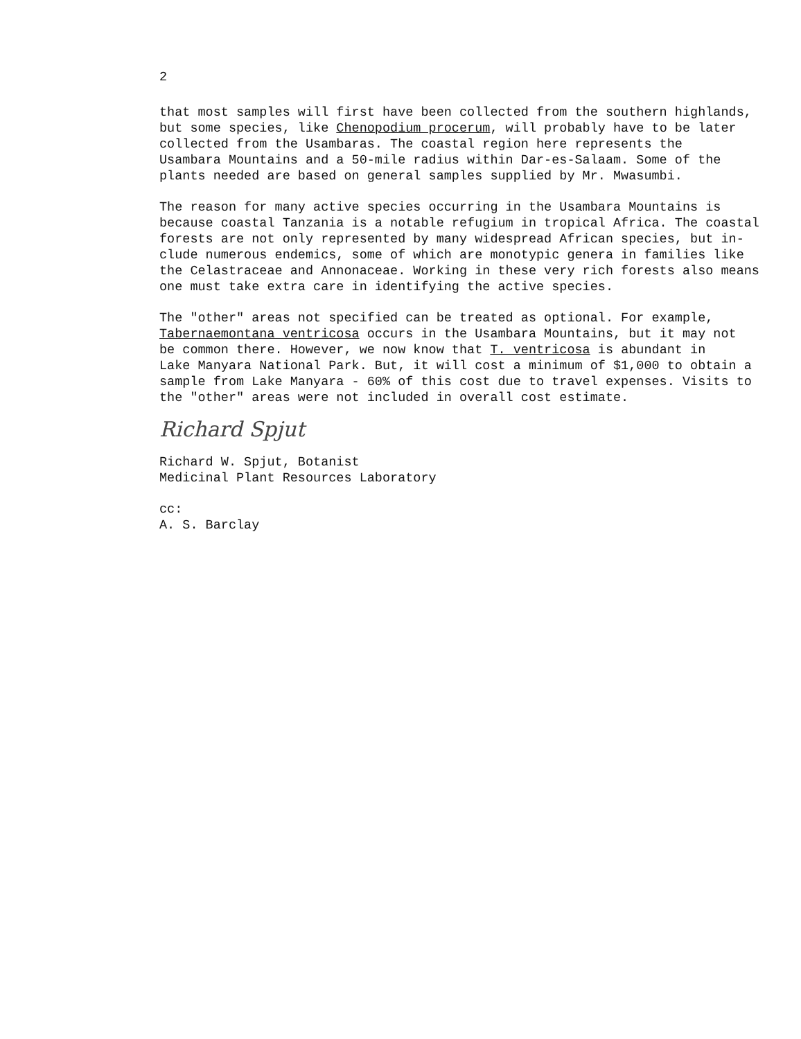2
that most samples will first have been collected from the southern highlands, but some species, like Chenopodium procerum, will probably have to be later collected from the Usambaras. The coastal region here represents the Usambara Mountains and a 50-mile radius within Dar-es-Salaam. Some of the plants needed are based on general samples supplied by Mr. Mwasumbi.
The reason for many active species occurring in the Usambara Mountains is because coastal Tanzania is a notable refugium in tropical Africa. The coastal forests are not only represented by many widespread African species, but in- clude numerous endemics, some of which are monotypic genera in families like the Celastraceae and Annonaceae. Working in these very rich forests also means one must take extra care in identifying the active species.
The "other" areas not specified can be treated as optional. For example, Tabernaemontana ventricosa occurs in the Usambara Mountains, but it may not be common there. However, we now know that T. ventricosa is abundant in Lake Manyara National Park. But, it will cost a minimum of $1,000 to obtain a sample from Lake Manyara - 60% of this cost due to travel expenses. Visits to the "other" areas were not included in overall cost estimate.
Richard Spjut
Richard W. Spjut, Botanist Medicinal Plant Resources Laboratory
cc: A. S. Barclay